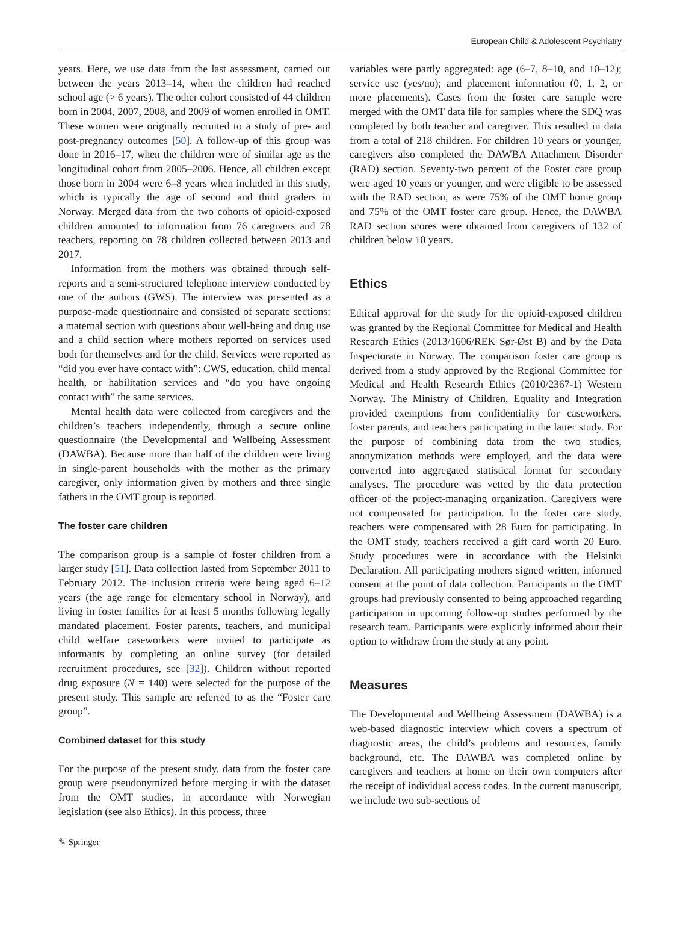European Child & Adolescent Psychiatry
years. Here, we use data from the last assessment, carried out between the years 2013–14, when the children had reached school age (> 6 years). The other cohort consisted of 44 children born in 2004, 2007, 2008, and 2009 of women enrolled in OMT. These women were originally recruited to a study of pre- and post-pregnancy outcomes [50]. A follow-up of this group was done in 2016–17, when the children were of similar age as the longitudinal cohort from 2005–2006. Hence, all children except those born in 2004 were 6–8 years when included in this study, which is typically the age of second and third graders in Norway. Merged data from the two cohorts of opioid-exposed children amounted to information from 76 caregivers and 78 teachers, reporting on 78 children collected between 2013 and 2017.
Information from the mothers was obtained through self-reports and a semi-structured telephone interview conducted by one of the authors (GWS). The interview was presented as a purpose-made questionnaire and consisted of separate sections: a maternal section with questions about well-being and drug use and a child section where mothers reported on services used both for themselves and for the child. Services were reported as “did you ever have contact with”: CWS, education, child mental health, or habilitation services and “do you have ongoing contact with” the same services.
Mental health data were collected from caregivers and the children’s teachers independently, through a secure online questionnaire (the Developmental and Wellbeing Assessment (DAWBA). Because more than half of the children were living in single-parent households with the mother as the primary caregiver, only information given by mothers and three single fathers in the OMT group is reported.
The foster care children
The comparison group is a sample of foster children from a larger study [51]. Data collection lasted from September 2011 to February 2012. The inclusion criteria were being aged 6–12 years (the age range for elementary school in Norway), and living in foster families for at least 5 months following legally mandated placement. Foster parents, teachers, and municipal child welfare caseworkers were invited to participate as informants by completing an online survey (for detailed recruitment procedures, see [32]). Children without reported drug exposure (N = 140) were selected for the purpose of the present study. This sample are referred to as the “Foster care group”.
Combined dataset for this study
For the purpose of the present study, data from the foster care group were pseudonymized before merging it with the dataset from the OMT studies, in accordance with Norwegian legislation (see also Ethics). In this process, three
variables were partly aggregated: age (6–7, 8–10, and 10–12); service use (yes/no); and placement information (0, 1, 2, or more placements). Cases from the foster care sample were merged with the OMT data file for samples where the SDQ was completed by both teacher and caregiver. This resulted in data from a total of 218 children. For children 10 years or younger, caregivers also completed the DAWBA Attachment Disorder (RAD) section. Seventy-two percent of the Foster care group were aged 10 years or younger, and were eligible to be assessed with the RAD section, as were 75% of the OMT home group and 75% of the OMT foster care group. Hence, the DAWBA RAD section scores were obtained from caregivers of 132 of children below 10 years.
Ethics
Ethical approval for the study for the opioid-exposed children was granted by the Regional Committee for Medical and Health Research Ethics (2013/1606/REK Sør-Øst B) and by the Data Inspectorate in Norway. The comparison foster care group is derived from a study approved by the Regional Committee for Medical and Health Research Ethics (2010/2367-1) Western Norway. The Ministry of Children, Equality and Integration provided exemptions from confidentiality for caseworkers, foster parents, and teachers participating in the latter study. For the purpose of combining data from the two studies, anonymization methods were employed, and the data were converted into aggregated statistical format for secondary analyses. The procedure was vetted by the data protection officer of the project-managing organization. Caregivers were not compensated for participation. In the foster care study, teachers were compensated with 28 Euro for participating. In the OMT study, teachers received a gift card worth 20 Euro. Study procedures were in accordance with the Helsinki Declaration. All participating mothers signed written, informed consent at the point of data collection. Participants in the OMT groups had previously consented to being approached regarding participation in upcoming follow-up studies performed by the research team. Participants were explicitly informed about their option to withdraw from the study at any point.
Measures
The Developmental and Wellbeing Assessment (DAWBA) is a web-based diagnostic interview which covers a spectrum of diagnostic areas, the child’s problems and resources, family background, etc. The DAWBA was completed online by caregivers and teachers at home on their own computers after the receipt of individual access codes. In the current manuscript, we include two sub-sections of
✎ Springer